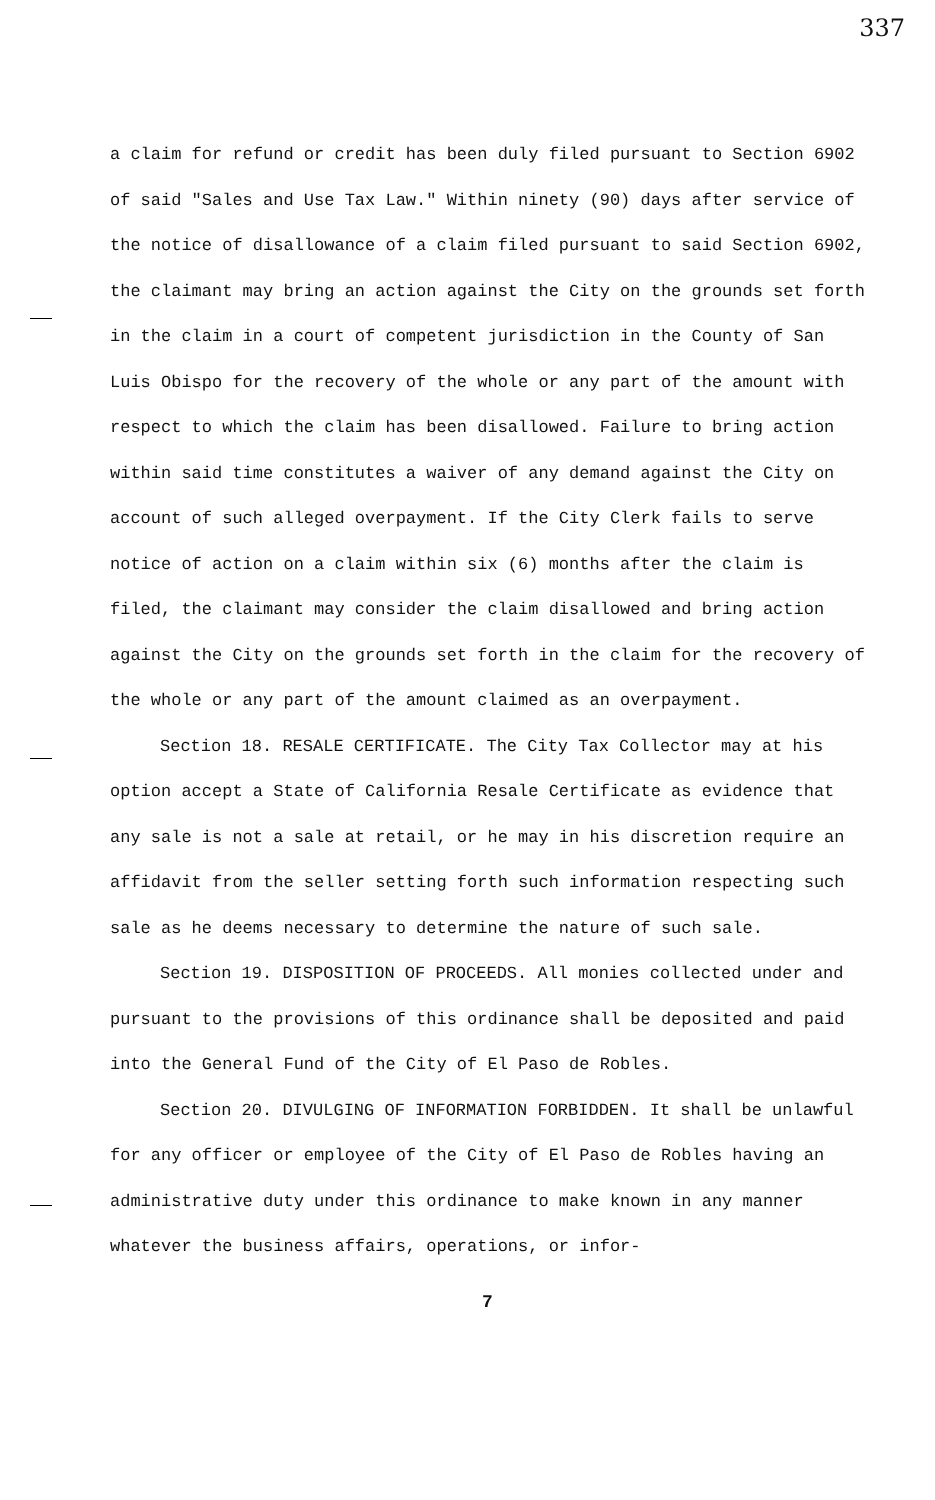337
a claim for refund or credit has been duly filed pursuant to Section 6902 of said "Sales and Use Tax Law." Within ninety (90) days after service of the notice of disallowance of a claim filed pursuant to said Section 6902, the claimant may bring an action against the City on the grounds set forth in the claim in a court of competent jurisdiction in the County of San Luis Obispo for the recovery of the whole or any part of the amount with respect to which the claim has been disallowed. Failure to bring action within said time constitutes a waiver of any demand against the City on account of such alleged overpayment. If the City Clerk fails to serve notice of action on a claim within six (6) months after the claim is filed, the claimant may consider the claim disallowed and bring action against the City on the grounds set forth in the claim for the recovery of the whole or any part of the amount claimed as an overpayment.
Section 18. RESALE CERTIFICATE. The City Tax Collector may at his option accept a State of California Resale Certificate as evidence that any sale is not a sale at retail, or he may in his discretion require an affidavit from the seller setting forth such information respecting such sale as he deems necessary to determine the nature of such sale.
Section 19. DISPOSITION OF PROCEEDS. All monies collected under and pursuant to the provisions of this ordinance shall be deposited and paid into the General Fund of the City of El Paso de Robles.
Section 20. DIVULGING OF INFORMATION FORBIDDEN. It shall be unlawful for any officer or employee of the City of El Paso de Robles having an administrative duty under this ordinance to make known in any manner whatever the business affairs, operations, or infor-
7